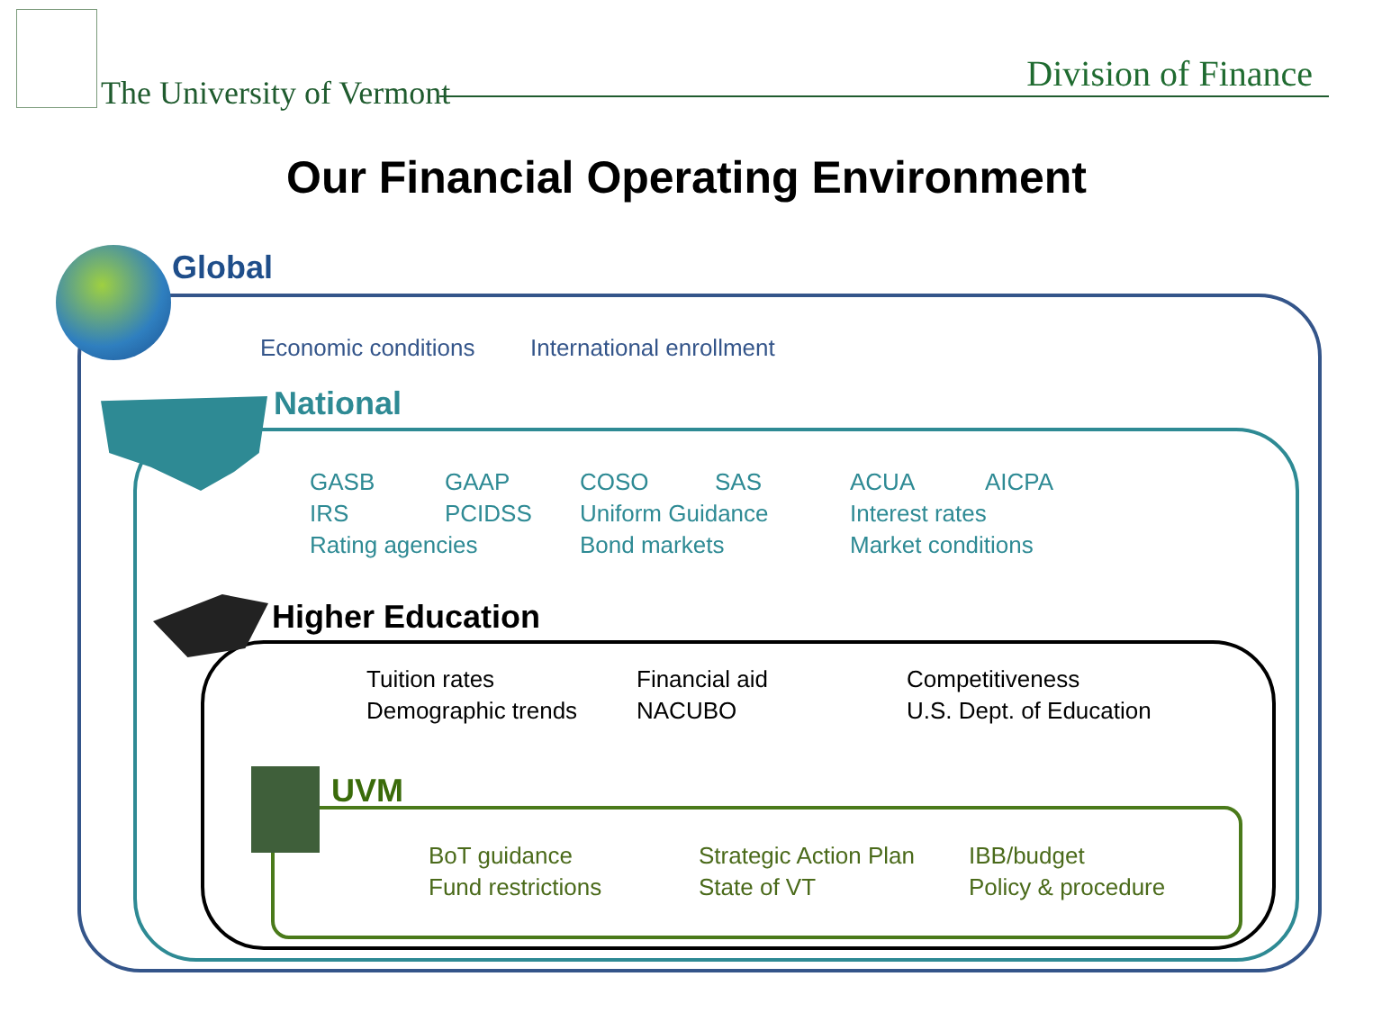The University of Vermont Division of Finance
Our Financial Operating Environment
Global
Economic conditions International enrollment
National
GASB GAAP COSO SAS ACUA AICPA IRS PCIDSS Uniform Guidance Interest rates Rating agencies Bond markets Market conditions
Higher Education
Tuition rates Financial aid Competitiveness Demographic trends NACUBO U.S. Dept. of Education
UVM
BoT guidance Strategic Action Plan IBB/budget Fund restrictions State of VT Policy & procedure